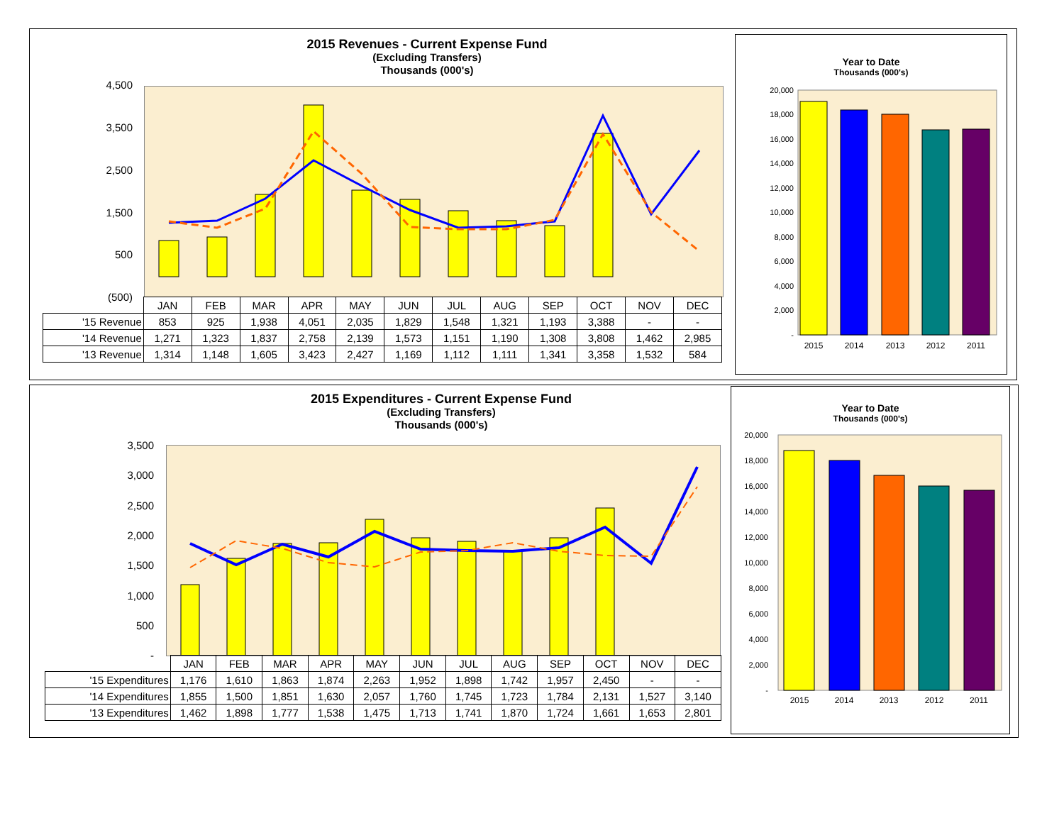2015 Revenues - Current Expense Fund
(Excluding Transfers)
Thousands (000's)
4,500
3,500
2,500
1,500
500
(500)
| | JAN | FEB | MAR | APR | MAY | JUN | JUL | AUG | SEP | OCT | NOV | DEC |
| '15 Revenue | 853 | 925 | 1,938 | 4,051 | 2,035 | 1,829 | 1,548 | 1,321 | 1,193 | 3,388 | - | - |
| '14 Revenue | 1,271 | 1,323 | 1,837 | 2,758 | 2,139 | 1,573 | 1,151 | 1,190 | 1,308 | 3,808 | 1,462 | 2,985 |
| '13 Revenue | 1,314 | 1,148 | 1,605 | 3,423 | 2,427 | 1,169 | 1,112 | 1,111 | 1,341 | 3,358 | 1,532 | 584 |
Year to Date
Thousands (000's)
2015
2014
2013
2012
2011
20,000
18,000
16,000
14,000
12,000
10,000
8,000
6,000
4,000
2,000
-
2015 Expenditures - Current Expense Fund
(Excluding Transfers)
Thousands (000's)
3,500
3,000
2,500
2,000
1,500
1,000
500
-
| | JAN | FEB | MAR | APR | MAY | JUN | JUL | AUG | SEP | OCT | NOV | DEC |
| '15 Expenditures | 1,176 | 1,610 | 1,863 | 1,874 | 2,263 | 1,952 | 1,898 | 1,742 | 1,957 | 2,450 | - | - |
| '14 Expenditures | 1,855 | 1,500 | 1,851 | 1,630 | 2,057 | 1,760 | 1,745 | 1,723 | 1,784 | 2,131 | 1,527 | 3,140 |
| '13 Expenditures | 1,462 | 1,898 | 1,777 | 1,538 | 1,475 | 1,713 | 1,741 | 1,870 | 1,724 | 1,661 | 1,653 | 2,801 |
Year to Date
Thousands (000's)
2015
2014
2013
2012
2011
20,000
18,000
16,000
14,000
12,000
10,000
8,000
6,000
4,000
2,000
-